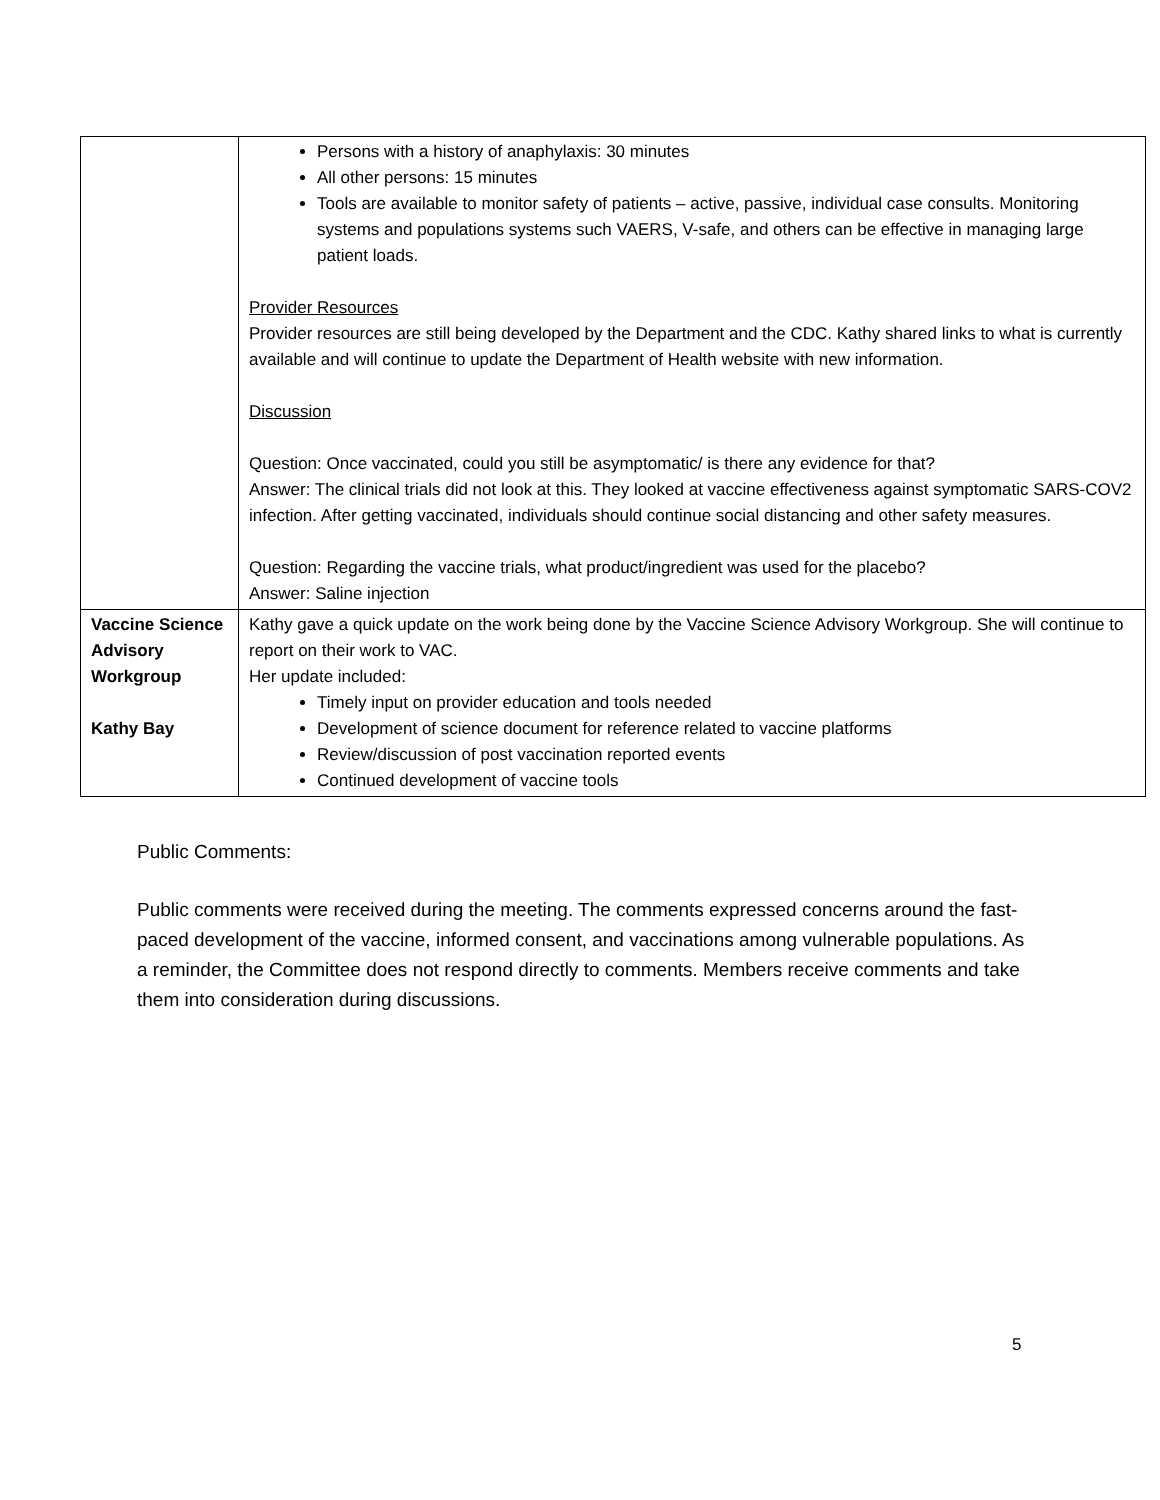| | Persons with a history of anaphylaxis: 30 minutes All other persons: 15 minutes Tools are available to monitor safety of patients – active, passive, individual case consults. Monitoring systems and populations systems such VAERS, V-safe, and others can be effective in managing large patient loads. Provider Resources Provider resources are still being developed by the Department and the CDC. Kathy shared links to what is currently available and will continue to update the Department of Health website with new information. Discussion Question: Once vaccinated, could you still be asymptomatic/ is there any evidence for that? Answer: The clinical trials did not look at this. They looked at vaccine effectiveness against symptomatic SARS-COV2 infection. After getting vaccinated, individuals should continue social distancing and other safety measures. Question: Regarding the vaccine trials, what product/ingredient was used for the placebo? Answer: Saline injection |
| Vaccine Science Advisory Workgroup Kathy Bay | Kathy gave a quick update on the work being done by the Vaccine Science Advisory Workgroup. She will continue to report on their work to VAC. Her update included: Timely input on provider education and tools needed Development of science document for reference related to vaccine platforms Review/discussion of post vaccination reported events Continued development of vaccine tools |
Public Comments:
Public comments were received during the meeting. The comments expressed concerns around the fast-paced development of the vaccine, informed consent, and vaccinations among vulnerable populations. As a reminder, the Committee does not respond directly to comments. Members receive comments and take them into consideration during discussions.
5